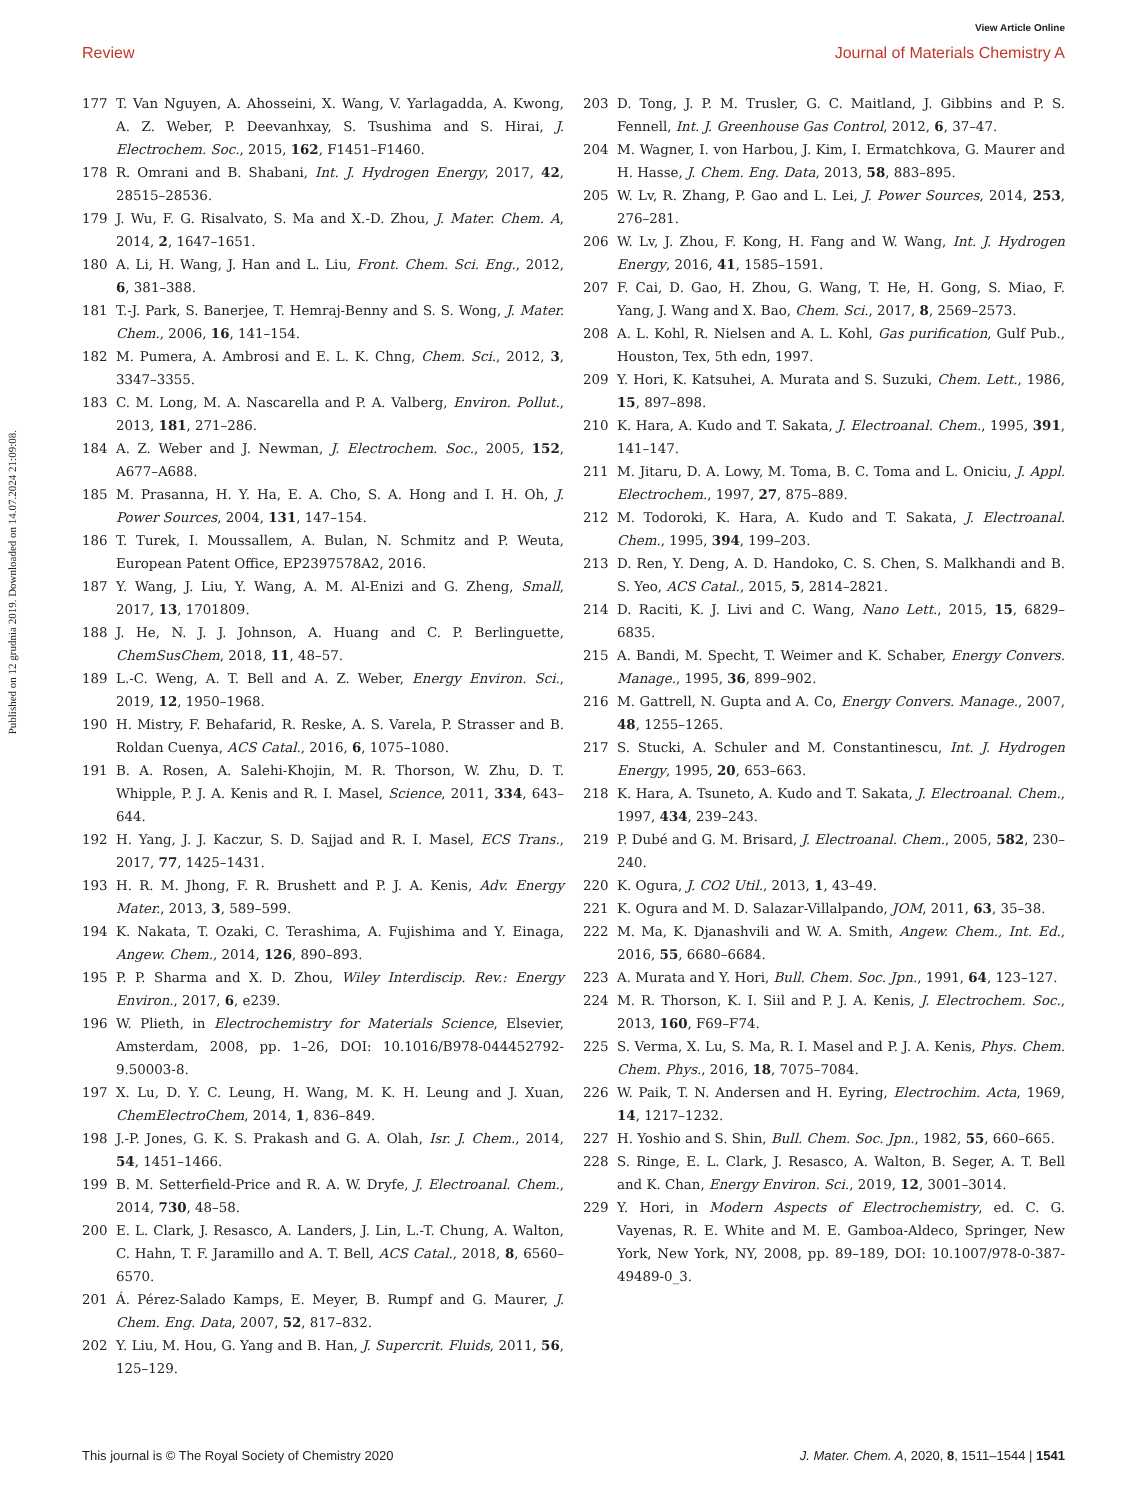View Article Online
Review Journal of Materials Chemistry A
Published on 12 grudnia 2019. Downloaded on 14.07.2024 21:09:08.
177 T. Van Nguyen, A. Ahosseini, X. Wang, V. Yarlagadda, A. Kwong, A. Z. Weber, P. Deevanhxay, S. Tsushima and S. Hirai, J. Electrochem. Soc., 2015, 162, F1451–F1460.
178 R. Omrani and B. Shabani, Int. J. Hydrogen Energy, 2017, 42, 28515–28536.
179 J. Wu, F. G. Risalvato, S. Ma and X.-D. Zhou, J. Mater. Chem. A, 2014, 2, 1647–1651.
180 A. Li, H. Wang, J. Han and L. Liu, Front. Chem. Sci. Eng., 2012, 6, 381–388.
181 T.-J. Park, S. Banerjee, T. Hemraj-Benny and S. S. Wong, J. Mater. Chem., 2006, 16, 141–154.
182 M. Pumera, A. Ambrosi and E. L. K. Chng, Chem. Sci., 2012, 3, 3347–3355.
183 C. M. Long, M. A. Nascarella and P. A. Valberg, Environ. Pollut., 2013, 181, 271–286.
184 A. Z. Weber and J. Newman, J. Electrochem. Soc., 2005, 152, A677–A688.
185 M. Prasanna, H. Y. Ha, E. A. Cho, S. A. Hong and I. H. Oh, J. Power Sources, 2004, 131, 147–154.
186 T. Turek, I. Moussallem, A. Bulan, N. Schmitz and P. Weuta, European Patent Office, EP2397578A2, 2016.
187 Y. Wang, J. Liu, Y. Wang, A. M. Al-Enizi and G. Zheng, Small, 2017, 13, 1701809.
188 J. He, N. J. J. Johnson, A. Huang and C. P. Berlinguette, ChemSusChem, 2018, 11, 48–57.
189 L.-C. Weng, A. T. Bell and A. Z. Weber, Energy Environ. Sci., 2019, 12, 1950–1968.
190 H. Mistry, F. Behafarid, R. Reske, A. S. Varela, P. Strasser and B. Roldan Cuenya, ACS Catal., 2016, 6, 1075–1080.
191 B. A. Rosen, A. Salehi-Khojin, M. R. Thorson, W. Zhu, D. T. Whipple, P. J. A. Kenis and R. I. Masel, Science, 2011, 334, 643–644.
192 H. Yang, J. J. Kaczur, S. D. Sajjad and R. I. Masel, ECS Trans., 2017, 77, 1425–1431.
193 H. R. M. Jhong, F. R. Brushett and P. J. A. Kenis, Adv. Energy Mater., 2013, 3, 589–599.
194 K. Nakata, T. Ozaki, C. Terashima, A. Fujishima and Y. Einaga, Angew. Chem., 2014, 126, 890–893.
195 P. P. Sharma and X. D. Zhou, Wiley Interdiscip. Rev.: Energy Environ., 2017, 6, e239.
196 W. Plieth, in Electrochemistry for Materials Science, Elsevier, Amsterdam, 2008, pp. 1–26, DOI: 10.1016/B978-044452792-9.50003-8.
197 X. Lu, D. Y. C. Leung, H. Wang, M. K. H. Leung and J. Xuan, ChemElectroChem, 2014, 1, 836–849.
198 J.-P. Jones, G. K. S. Prakash and G. A. Olah, Isr. J. Chem., 2014, 54, 1451–1466.
199 B. M. Setterfield-Price and R. A. W. Dryfe, J. Electroanal. Chem., 2014, 730, 48–58.
200 E. L. Clark, J. Resasco, A. Landers, J. Lin, L.-T. Chung, A. Walton, C. Hahn, T. F. Jaramillo and A. T. Bell, ACS Catal., 2018, 8, 6560–6570.
201 Á. Pérez-Salado Kamps, E. Meyer, B. Rumpf and G. Maurer, J. Chem. Eng. Data, 2007, 52, 817–832.
202 Y. Liu, M. Hou, G. Yang and B. Han, J. Supercrit. Fluids, 2011, 56, 125–129.
203 D. Tong, J. P. M. Trusler, G. C. Maitland, J. Gibbins and P. S. Fennell, Int. J. Greenhouse Gas Control, 2012, 6, 37–47.
204 M. Wagner, I. von Harbou, J. Kim, I. Ermatchkova, G. Maurer and H. Hasse, J. Chem. Eng. Data, 2013, 58, 883–895.
205 W. Lv, R. Zhang, P. Gao and L. Lei, J. Power Sources, 2014, 253, 276–281.
206 W. Lv, J. Zhou, F. Kong, H. Fang and W. Wang, Int. J. Hydrogen Energy, 2016, 41, 1585–1591.
207 F. Cai, D. Gao, H. Zhou, G. Wang, T. He, H. Gong, S. Miao, F. Yang, J. Wang and X. Bao, Chem. Sci., 2017, 8, 2569–2573.
208 A. L. Kohl, R. Nielsen and A. L. Kohl, Gas purification, Gulf Pub., Houston, Tex, 5th edn, 1997.
209 Y. Hori, K. Katsuhei, A. Murata and S. Suzuki, Chem. Lett., 1986, 15, 897–898.
210 K. Hara, A. Kudo and T. Sakata, J. Electroanal. Chem., 1995, 391, 141–147.
211 M. Jitaru, D. A. Lowy, M. Toma, B. C. Toma and L. Oniciu, J. Appl. Electrochem., 1997, 27, 875–889.
212 M. Todoroki, K. Hara, A. Kudo and T. Sakata, J. Electroanal. Chem., 1995, 394, 199–203.
213 D. Ren, Y. Deng, A. D. Handoko, C. S. Chen, S. Malkhandi and B. S. Yeo, ACS Catal., 2015, 5, 2814–2821.
214 D. Raciti, K. J. Livi and C. Wang, Nano Lett., 2015, 15, 6829–6835.
215 A. Bandi, M. Specht, T. Weimer and K. Schaber, Energy Convers. Manage., 1995, 36, 899–902.
216 M. Gattrell, N. Gupta and A. Co, Energy Convers. Manage., 2007, 48, 1255–1265.
217 S. Stucki, A. Schuler and M. Constantinescu, Int. J. Hydrogen Energy, 1995, 20, 653–663.
218 K. Hara, A. Tsuneto, A. Kudo and T. Sakata, J. Electroanal. Chem., 1997, 434, 239–243.
219 P. Dubé and G. M. Brisard, J. Electroanal. Chem., 2005, 582, 230–240.
220 K. Ogura, J. CO2 Util., 2013, 1, 43–49.
221 K. Ogura and M. D. Salazar-Villalpando, JOM, 2011, 63, 35–38.
222 M. Ma, K. Djanashvili and W. A. Smith, Angew. Chem., Int. Ed., 2016, 55, 6680–6684.
223 A. Murata and Y. Hori, Bull. Chem. Soc. Jpn., 1991, 64, 123–127.
224 M. R. Thorson, K. I. Siil and P. J. A. Kenis, J. Electrochem. Soc., 2013, 160, F69–F74.
225 S. Verma, X. Lu, S. Ma, R. I. Masel and P. J. A. Kenis, Phys. Chem. Chem. Phys., 2016, 18, 7075–7084.
226 W. Paik, T. N. Andersen and H. Eyring, Electrochim. Acta, 1969, 14, 1217–1232.
227 H. Yoshio and S. Shin, Bull. Chem. Soc. Jpn., 1982, 55, 660–665.
228 S. Ringe, E. L. Clark, J. Resasco, A. Walton, B. Seger, A. T. Bell and K. Chan, Energy Environ. Sci., 2019, 12, 3001–3014.
229 Y. Hori, in Modern Aspects of Electrochemistry, ed. C. G. Vayenas, R. E. White and M. E. Gamboa-Aldeco, Springer, New York, New York, NY, 2008, pp. 89–189, DOI: 10.1007/978-0-387-49489-0_3.
This journal is © The Royal Society of Chemistry 2020 J. Mater. Chem. A, 2020, 8, 1511–1544 | 1541